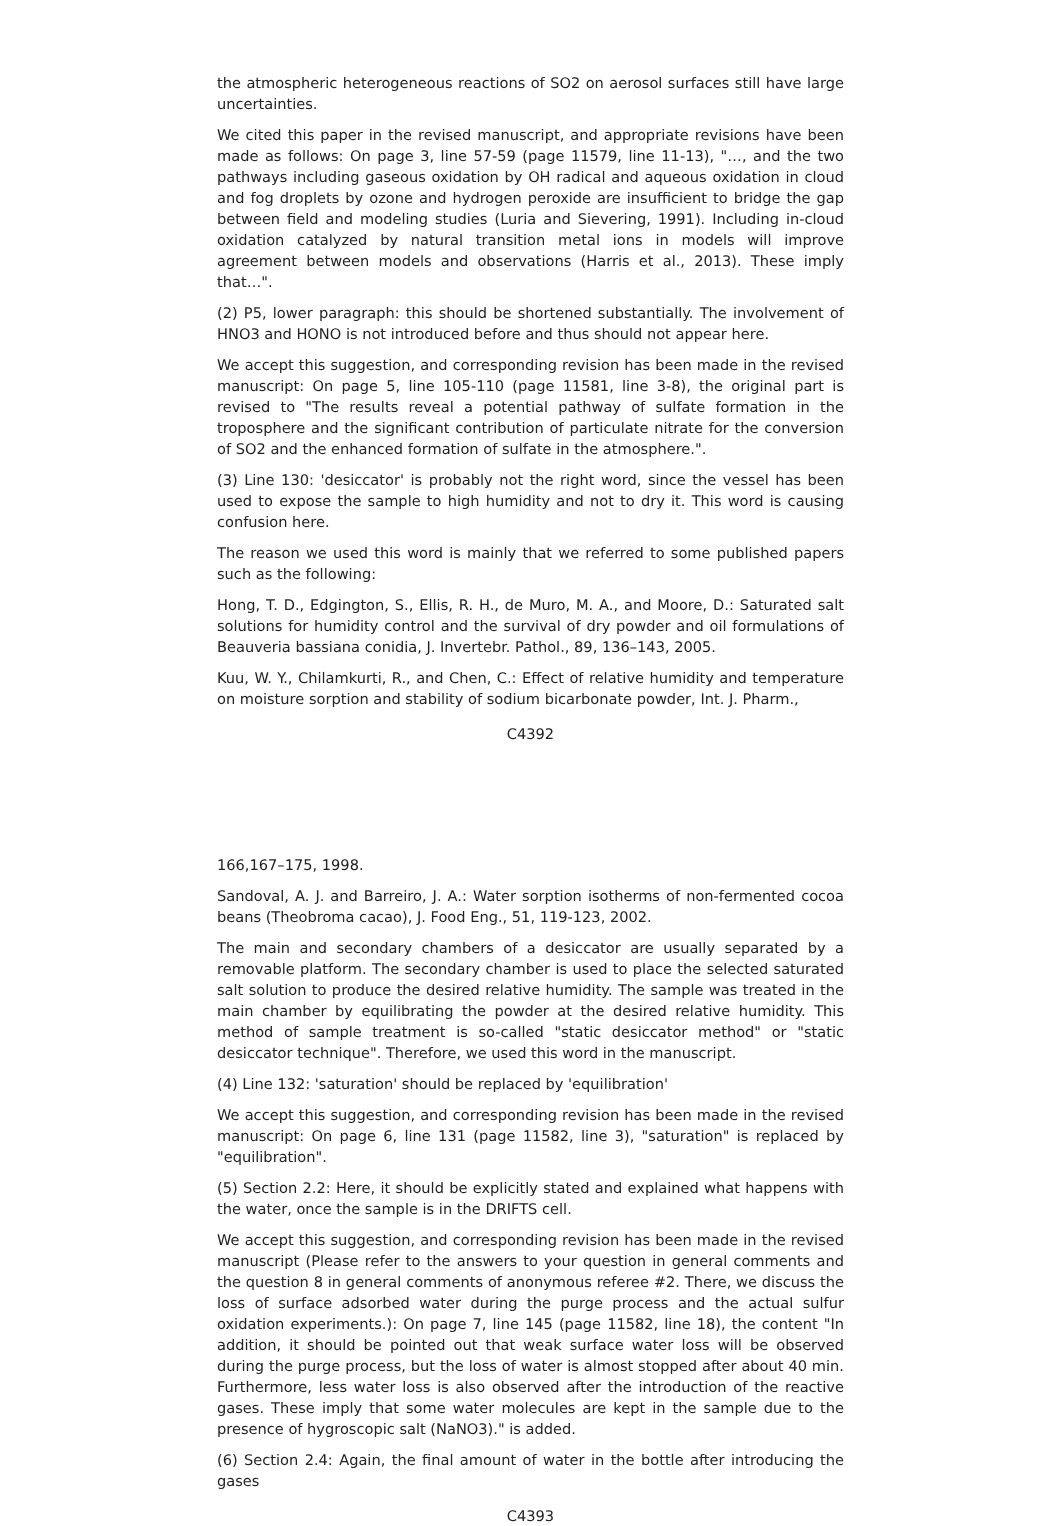the atmospheric heterogeneous reactions of SO2 on aerosol surfaces still have large uncertainties.
We cited this paper in the revised manuscript, and appropriate revisions have been made as follows: On page 3, line 57-59 (page 11579, line 11-13), "…, and the two pathways including gaseous oxidation by OH radical and aqueous oxidation in cloud and fog droplets by ozone and hydrogen peroxide are insufficient to bridge the gap between field and modeling studies (Luria and Sievering, 1991). Including in-cloud oxidation catalyzed by natural transition metal ions in models will improve agreement between models and observations (Harris et al., 2013). These imply that…".
(2) P5, lower paragraph: this should be shortened substantially. The involvement of HNO3 and HONO is not introduced before and thus should not appear here.
We accept this suggestion, and corresponding revision has been made in the revised manuscript: On page 5, line 105-110 (page 11581, line 3-8), the original part is revised to "The results reveal a potential pathway of sulfate formation in the troposphere and the significant contribution of particulate nitrate for the conversion of SO2 and the enhanced formation of sulfate in the atmosphere.".
(3) Line 130: 'desiccator' is probably not the right word, since the vessel has been used to expose the sample to high humidity and not to dry it. This word is causing confusion here.
The reason we used this word is mainly that we referred to some published papers such as the following:
Hong, T. D., Edgington, S., Ellis, R. H., de Muro, M. A., and Moore, D.: Saturated salt solutions for humidity control and the survival of dry powder and oil formulations of Beauveria bassiana conidia, J. Invertebr. Pathol., 89, 136–143, 2005.
Kuu, W. Y., Chilamkurti, R., and Chen, C.: Effect of relative humidity and temperature on moisture sorption and stability of sodium bicarbonate powder, Int. J. Pharm.,
C4392
166,167–175, 1998.
Sandoval, A. J. and Barreiro, J. A.: Water sorption isotherms of non-fermented cocoa beans (Theobroma cacao), J. Food Eng., 51, 119-123, 2002.
The main and secondary chambers of a desiccator are usually separated by a removable platform. The secondary chamber is used to place the selected saturated salt solution to produce the desired relative humidity. The sample was treated in the main chamber by equilibrating the powder at the desired relative humidity. This method of sample treatment is so-called "static desiccator method" or "static desiccator technique". Therefore, we used this word in the manuscript.
(4) Line 132: 'saturation' should be replaced by 'equilibration'
We accept this suggestion, and corresponding revision has been made in the revised manuscript: On page 6, line 131 (page 11582, line 3), "saturation" is replaced by "equilibration".
(5) Section 2.2: Here, it should be explicitly stated and explained what happens with the water, once the sample is in the DRIFTS cell.
We accept this suggestion, and corresponding revision has been made in the revised manuscript (Please refer to the answers to your question in general comments and the question 8 in general comments of anonymous referee #2. There, we discuss the loss of surface adsorbed water during the purge process and the actual sulfur oxidation experiments.): On page 7, line 145 (page 11582, line 18), the content "In addition, it should be pointed out that weak surface water loss will be observed during the purge process, but the loss of water is almost stopped after about 40 min. Furthermore, less water loss is also observed after the introduction of the reactive gases. These imply that some water molecules are kept in the sample due to the presence of hygroscopic salt (NaNO3)." is added.
(6) Section 2.4: Again, the final amount of water in the bottle after introducing the gases
C4393